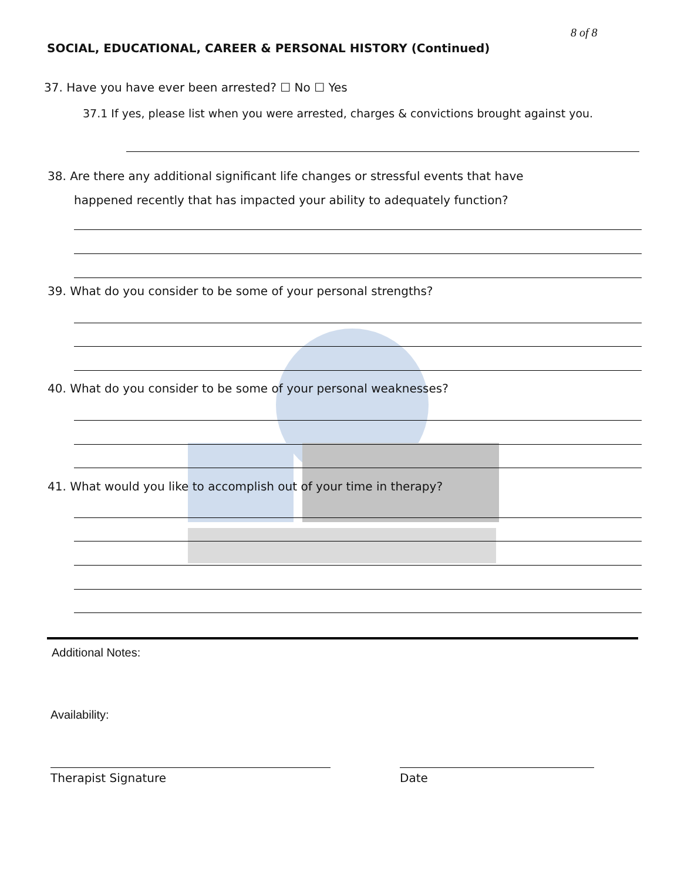8 of 8
SOCIAL, EDUCATIONAL, CAREER & PERSONAL HISTORY (Continued)
37. Have you have ever been arrested? ☐ No ☐ Yes
37.1 If yes, please list when you were arrested, charges & convictions brought against you.
38. Are there any additional significant life changes or stressful events that have
happened recently that has impacted your ability to adequately function?
39. What do you consider to be some of your personal strengths?
40. What do you consider to be some of your personal weaknesses?
41. What would you like to accomplish out of your time in therapy?
Additional Notes:
Availability:
Therapist Signature Date